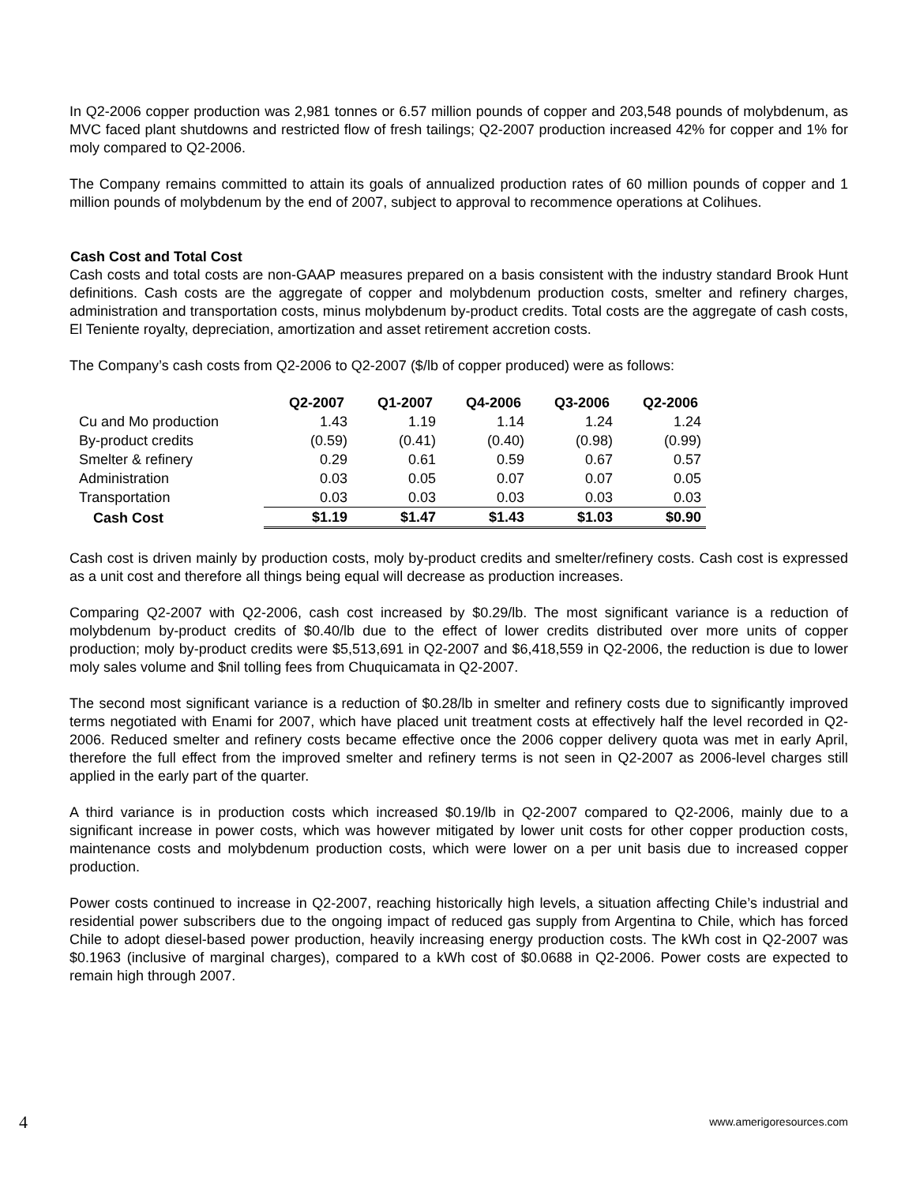In Q2-2006 copper production was 2,981 tonnes or 6.57 million pounds of copper and 203,548 pounds of molybdenum, as MVC faced plant shutdowns and restricted flow of fresh tailings; Q2-2007 production increased 42% for copper and 1% for moly compared to Q2-2006.
The Company remains committed to attain its goals of annualized production rates of 60 million pounds of copper and 1 million pounds of molybdenum by the end of 2007, subject to approval to recommence operations at Colihues.
Cash Cost and Total Cost
Cash costs and total costs are non-GAAP measures prepared on a basis consistent with the industry standard Brook Hunt definitions. Cash costs are the aggregate of copper and molybdenum production costs, smelter and refinery charges, administration and transportation costs, minus molybdenum by-product credits. Total costs are the aggregate of cash costs, El Teniente royalty, depreciation, amortization and asset retirement accretion costs.
The Company’s cash costs from Q2-2006 to Q2-2007 ($/lb of copper produced) were as follows:
| | Q2-2007 | Q1-2007 | Q4-2006 | Q3-2006 | Q2-2006 |
| --- | --- | --- | --- | --- | --- |
| Cu and Mo production | 1.43 | 1.19 | 1.14 | 1.24 | 1.24 |
| By-product credits | (0.59) | (0.41) | (0.40) | (0.98) | (0.99) |
| Smelter & refinery | 0.29 | 0.61 | 0.59 | 0.67 | 0.57 |
| Administration | 0.03 | 0.05 | 0.07 | 0.07 | 0.05 |
| Transportation | 0.03 | 0.03 | 0.03 | 0.03 | 0.03 |
| Cash Cost | $1.19 | $1.47 | $1.43 | $1.03 | $0.90 |
Cash cost is driven mainly by production costs, moly by-product credits and smelter/refinery costs. Cash cost is expressed as a unit cost and therefore all things being equal will decrease as production increases.
Comparing Q2-2007 with Q2-2006, cash cost increased by $0.29/lb. The most significant variance is a reduction of molybdenum by-product credits of $0.40/lb due to the effect of lower credits distributed over more units of copper production; moly by-product credits were $5,513,691 in Q2-2007 and $6,418,559 in Q2-2006, the reduction is due to lower moly sales volume and $nil tolling fees from Chuquicamata in Q2-2007.
The second most significant variance is a reduction of $0.28/lb in smelter and refinery costs due to significantly improved terms negotiated with Enami for 2007, which have placed unit treatment costs at effectively half the level recorded in Q2-2006. Reduced smelter and refinery costs became effective once the 2006 copper delivery quota was met in early April, therefore the full effect from the improved smelter and refinery terms is not seen in Q2-2007 as 2006-level charges still applied in the early part of the quarter.
A third variance is in production costs which increased $0.19/lb in Q2-2007 compared to Q2-2006, mainly due to a significant increase in power costs, which was however mitigated by lower unit costs for other copper production costs, maintenance costs and molybdenum production costs, which were lower on a per unit basis due to increased copper production.
Power costs continued to increase in Q2-2007, reaching historically high levels, a situation affecting Chile’s industrial and residential power subscribers due to the ongoing impact of reduced gas supply from Argentina to Chile, which has forced Chile to adopt diesel-based power production, heavily increasing energy production costs. The kWh cost in Q2-2007 was $0.1963 (inclusive of marginal charges), compared to a kWh cost of $0.0688 in Q2-2006. Power costs are expected to remain high through 2007.
4 www.amerigoresources.com